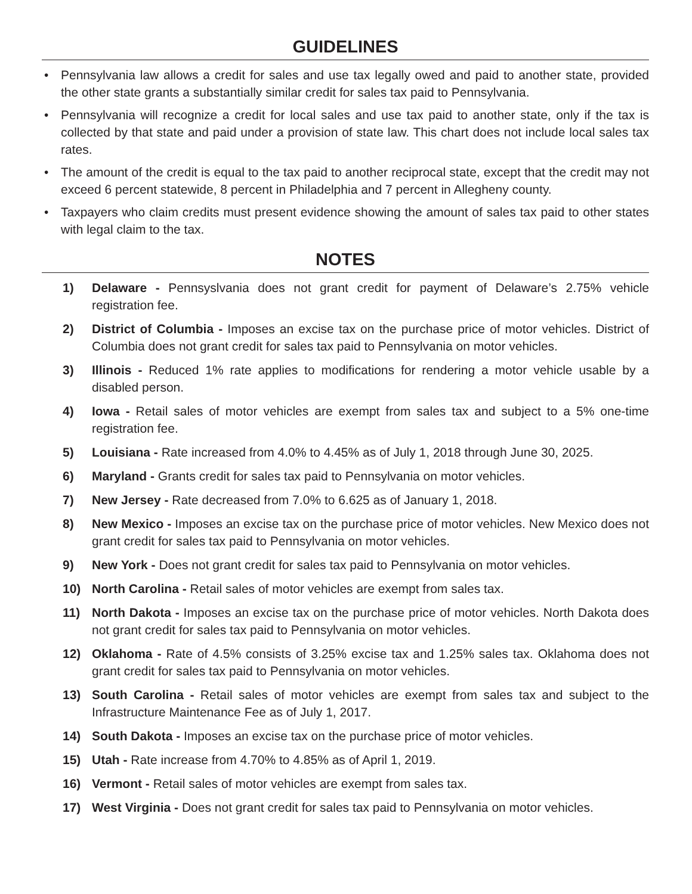GUIDELINES
• Pennsylvania law allows a credit for sales and use tax legally owed and paid to another state, provided the other state grants a substantially similar credit for sales tax paid to Pennsylvania.
• Pennsylvania will recognize a credit for local sales and use tax paid to another state, only if the tax is collected by that state and paid under a provision of state law. This chart does not include local sales tax rates.
• The amount of the credit is equal to the tax paid to another reciprocal state, except that the credit may not exceed 6 percent statewide, 8 percent in Philadelphia and 7 percent in Allegheny county.
• Taxpayers who claim credits must present evidence showing the amount of sales tax paid to other states with legal claim to the tax.
NOTES
1) Delaware - Pennsyslvania does not grant credit for payment of Delaware’s 2.75% vehicle registration fee.
2) District of Columbia - Imposes an excise tax on the purchase price of motor vehicles. District of Columbia does not grant credit for sales tax paid to Pennsylvania on motor vehicles.
3) Illinois - Reduced 1% rate applies to modifications for rendering a motor vehicle usable by a disabled person.
4) Iowa - Retail sales of motor vehicles are exempt from sales tax and subject to a 5% one-time registration fee.
5) Louisiana - Rate increased from 4.0% to 4.45% as of July 1, 2018 through June 30, 2025.
6) Maryland - Grants credit for sales tax paid to Pennsylvania on motor vehicles.
7) New Jersey - Rate decreased from 7.0% to 6.625 as of January 1, 2018.
8) New Mexico - Imposes an excise tax on the purchase price of motor vehicles. New Mexico does not grant credit for sales tax paid to Pennsylvania on motor vehicles.
9) New York - Does not grant credit for sales tax paid to Pennsylvania on motor vehicles.
10) North Carolina - Retail sales of motor vehicles are exempt from sales tax.
11) North Dakota - Imposes an excise tax on the purchase price of motor vehicles. North Dakota does not grant credit for sales tax paid to Pennsylvania on motor vehicles.
12) Oklahoma - Rate of 4.5% consists of 3.25% excise tax and 1.25% sales tax. Oklahoma does not grant credit for sales tax paid to Pennsylvania on motor vehicles.
13) South Carolina - Retail sales of motor vehicles are exempt from sales tax and subject to the Infrastructure Maintenance Fee as of July 1, 2017.
14) South Dakota - Imposes an excise tax on the purchase price of motor vehicles.
15) Utah - Rate increase from 4.70% to 4.85% as of April 1, 2019.
16) Vermont - Retail sales of motor vehicles are exempt from sales tax.
17) West Virginia - Does not grant credit for sales tax paid to Pennsylvania on motor vehicles.